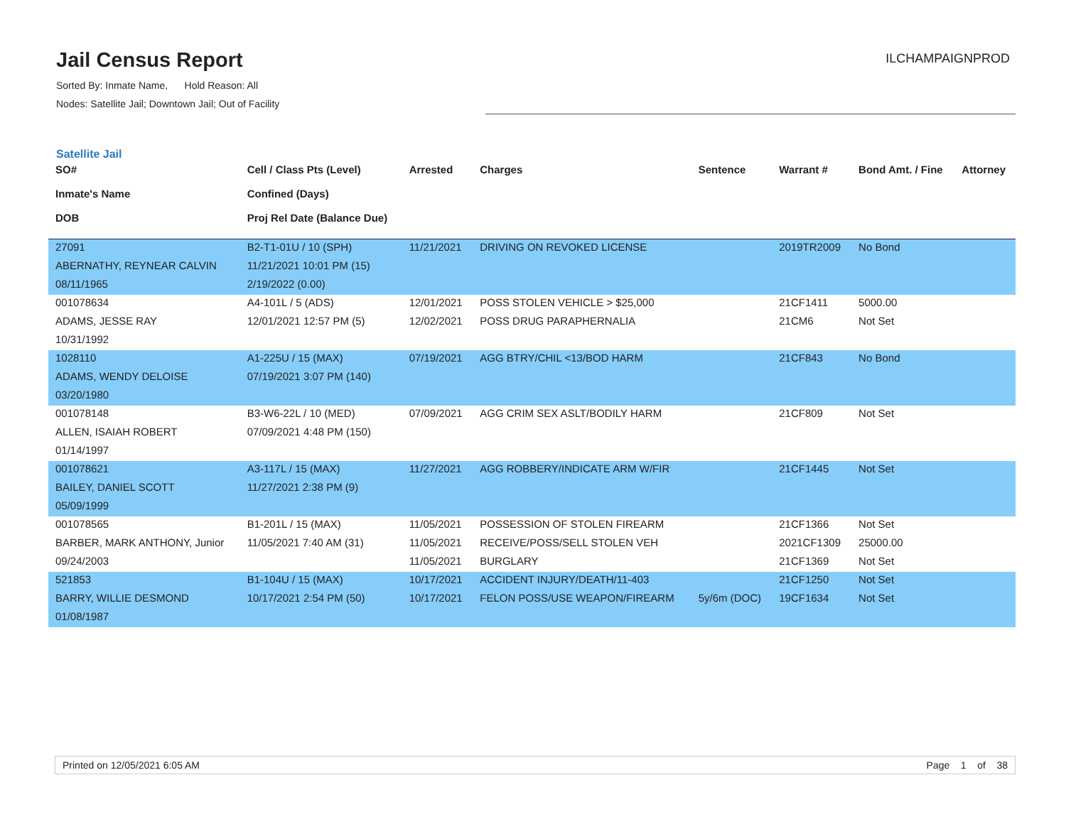Jail Census Report
ILCHAMPAIGNPROD
Sorted By: Inmate Name, Hold Reason: All
Nodes: Satellite Jail; Downtown Jail; Out of Facility
Satellite Jail
| SO# Inmate's Name DOB | Cell / Class Pts (Level) Confined (Days) Proj Rel Date (Balance Due) | Arrested | Charges | Sentence | Warrant # | Bond Amt. / Fine | Attorney |
| --- | --- | --- | --- | --- | --- | --- | --- |
| 27091 | B2-T1-01U / 10 (SPH) | 11/21/2021 | DRIVING ON REVOKED LICENSE | | 2019TR2009 | No Bond | |
| ABERNATHY, REYNEAR CALVIN | 11/21/2021 10:01 PM (15) | | | | | | |
| 08/11/1965 | 2/19/2022 (0.00) | | | | | | |
| 001078634 | A4-101L / 5 (ADS) | 12/01/2021 | POSS STOLEN VEHICLE > $25,000 | | 21CF1411 | 5000.00 | |
| ADAMS, JESSE RAY | 12/01/2021 12:57 PM (5) | 12/02/2021 | POSS DRUG PARAPHERNALIA | | 21CM6 | Not Set | |
| 10/31/1992 | | | | | | | |
| 1028110 | A1-225U / 15 (MAX) | 07/19/2021 | AGG BTRY/CHIL <13/BOD HARM | | 21CF843 | No Bond | |
| ADAMS, WENDY DELOISE | 07/19/2021 3:07 PM (140) | | | | | | |
| 03/20/1980 | | | | | | | |
| 001078148 | B3-W6-22L / 10 (MED) | 07/09/2021 | AGG CRIM SEX ASLT/BODILY HARM | | 21CF809 | Not Set | |
| ALLEN, ISAIAH ROBERT | 07/09/2021 4:48 PM (150) | | | | | | |
| 01/14/1997 | | | | | | | |
| 001078621 | A3-117L / 15 (MAX) | 11/27/2021 | AGG ROBBERY/INDICATE ARM W/FIR | | 21CF1445 | Not Set | |
| BAILEY, DANIEL SCOTT | 11/27/2021 2:38 PM (9) | | | | | | |
| 05/09/1999 | | | | | | | |
| 001078565 | B1-201L / 15 (MAX) | 11/05/2021 | POSSESSION OF STOLEN FIREARM | | 21CF1366 | Not Set | |
| BARBER, MARK ANTHONY, Junior | 11/05/2021 7:40 AM (31) | 11/05/2021 | RECEIVE/POSS/SELL STOLEN VEH | | 2021CF1309 | 25000.00 | |
| 09/24/2003 | | 11/05/2021 | BURGLARY | | 21CF1369 | Not Set | |
| 521853 | B1-104U / 15 (MAX) | 10/17/2021 | ACCIDENT INJURY/DEATH/11-403 | | 21CF1250 | Not Set | |
| BARRY, WILLIE DESMOND | 10/17/2021 2:54 PM (50) | 10/17/2021 | FELON POSS/USE WEAPON/FIREARM | 5y/6m (DOC) | 19CF1634 | Not Set | |
| 01/08/1987 | | | | | | | |
Printed on 12/05/2021 6:05 AM Page 1 of 38